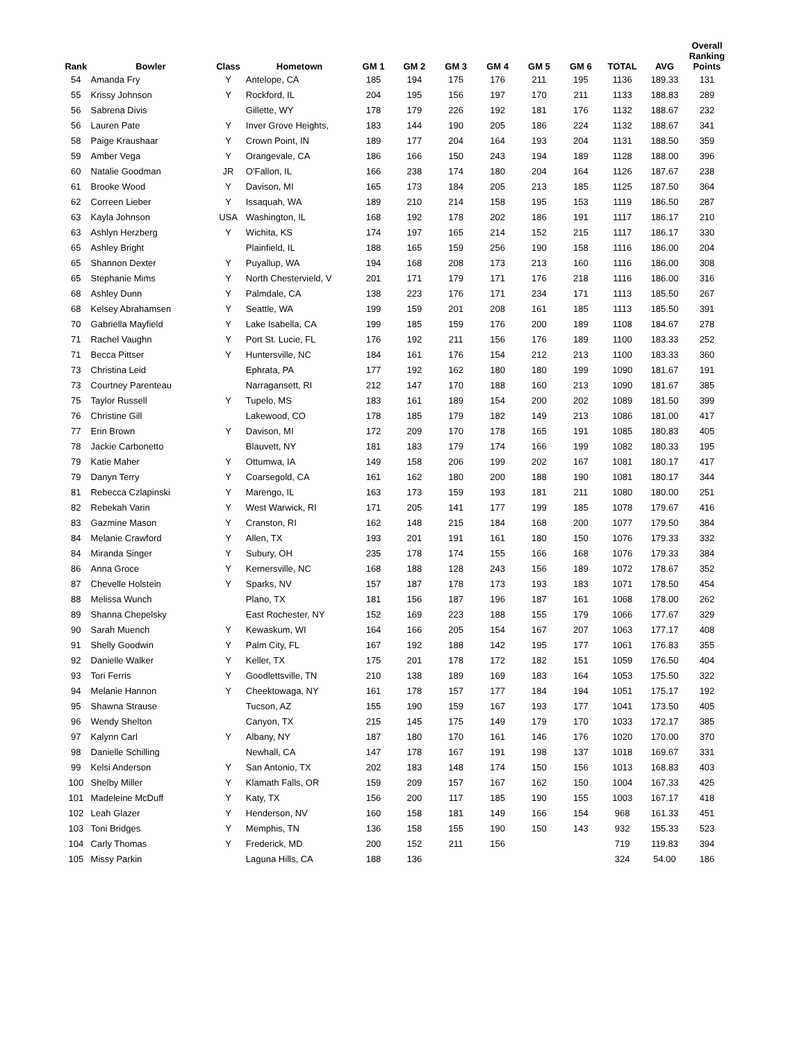| Rank | Bowler | Class | Hometown | GM 1 | GM 2 | GM 3 | GM 4 | GM 5 | GM 6 | TOTAL | AVG | Overall Ranking Points |
| --- | --- | --- | --- | --- | --- | --- | --- | --- | --- | --- | --- | --- |
| 54 | Amanda Fry | Y | Antelope, CA | 185 | 194 | 175 | 176 | 211 | 195 | 1136 | 189.33 | 131 |
| 55 | Krissy Johnson | Y | Rockford, IL | 204 | 195 | 156 | 197 | 170 | 211 | 1133 | 188.83 | 289 |
| 56 | Sabrena Divis | | Gillette, WY | 178 | 179 | 226 | 192 | 181 | 176 | 1132 | 188.67 | 232 |
| 56 | Lauren Pate | Y | Inver Grove Heights, | 183 | 144 | 190 | 205 | 186 | 224 | 1132 | 188.67 | 341 |
| 58 | Paige Kraushaar | Y | Crown Point, IN | 189 | 177 | 204 | 164 | 193 | 204 | 1131 | 188.50 | 359 |
| 59 | Amber Vega | Y | Orangevale, CA | 186 | 166 | 150 | 243 | 194 | 189 | 1128 | 188.00 | 396 |
| 60 | Natalie Goodman | JR | O'Fallon, IL | 166 | 238 | 174 | 180 | 204 | 164 | 1126 | 187.67 | 238 |
| 61 | Brooke Wood | Y | Davison, MI | 165 | 173 | 184 | 205 | 213 | 185 | 1125 | 187.50 | 364 |
| 62 | Correen Lieber | Y | Issaquah, WA | 189 | 210 | 214 | 158 | 195 | 153 | 1119 | 186.50 | 287 |
| 63 | Kayla Johnson | USA | Washington, IL | 168 | 192 | 178 | 202 | 186 | 191 | 1117 | 186.17 | 210 |
| 63 | Ashlyn Herzberg | Y | Wichita, KS | 174 | 197 | 165 | 214 | 152 | 215 | 1117 | 186.17 | 330 |
| 65 | Ashley Bright | | Plainfield, IL | 188 | 165 | 159 | 256 | 190 | 158 | 1116 | 186.00 | 204 |
| 65 | Shannon Dexter | Y | Puyallup, WA | 194 | 168 | 208 | 173 | 213 | 160 | 1116 | 186.00 | 308 |
| 65 | Stephanie Mims | Y | North Chestervield, V | 201 | 171 | 179 | 171 | 176 | 218 | 1116 | 186.00 | 316 |
| 68 | Ashley Dunn | Y | Palmdale, CA | 138 | 223 | 176 | 171 | 234 | 171 | 1113 | 185.50 | 267 |
| 68 | Kelsey Abrahamsen | Y | Seattle, WA | 199 | 159 | 201 | 208 | 161 | 185 | 1113 | 185.50 | 391 |
| 70 | Gabriella Mayfield | Y | Lake Isabella, CA | 199 | 185 | 159 | 176 | 200 | 189 | 1108 | 184.67 | 278 |
| 71 | Rachel Vaughn | Y | Port St. Lucie, FL | 176 | 192 | 211 | 156 | 176 | 189 | 1100 | 183.33 | 252 |
| 71 | Becca Pittser | Y | Huntersville, NC | 184 | 161 | 176 | 154 | 212 | 213 | 1100 | 183.33 | 360 |
| 73 | Christina Leid | | Ephrata, PA | 177 | 192 | 162 | 180 | 180 | 199 | 1090 | 181.67 | 191 |
| 73 | Courtney Parenteau | | Narragansett, RI | 212 | 147 | 170 | 188 | 160 | 213 | 1090 | 181.67 | 385 |
| 75 | Taylor Russell | Y | Tupelo, MS | 183 | 161 | 189 | 154 | 200 | 202 | 1089 | 181.50 | 399 |
| 76 | Christine Gill | | Lakewood, CO | 178 | 185 | 179 | 182 | 149 | 213 | 1086 | 181.00 | 417 |
| 77 | Erin Brown | Y | Davison, MI | 172 | 209 | 170 | 178 | 165 | 191 | 1085 | 180.83 | 405 |
| 78 | Jackie Carbonetto | | Blauvett, NY | 181 | 183 | 179 | 174 | 166 | 199 | 1082 | 180.33 | 195 |
| 79 | Katie Maher | Y | Ottumwa, IA | 149 | 158 | 206 | 199 | 202 | 167 | 1081 | 180.17 | 417 |
| 79 | Danyn Terry | Y | Coarsegold, CA | 161 | 162 | 180 | 200 | 188 | 190 | 1081 | 180.17 | 344 |
| 81 | Rebecca Czlapinski | Y | Marengo, IL | 163 | 173 | 159 | 193 | 181 | 211 | 1080 | 180.00 | 251 |
| 82 | Rebekah Varin | Y | West Warwick, RI | 171 | 205 | 141 | 177 | 199 | 185 | 1078 | 179.67 | 416 |
| 83 | Gazmine Mason | Y | Cranston, RI | 162 | 148 | 215 | 184 | 168 | 200 | 1077 | 179.50 | 384 |
| 84 | Melanie Crawford | Y | Allen, TX | 193 | 201 | 191 | 161 | 180 | 150 | 1076 | 179.33 | 332 |
| 84 | Miranda Singer | Y | Subury, OH | 235 | 178 | 174 | 155 | 166 | 168 | 1076 | 179.33 | 384 |
| 86 | Anna Groce | Y | Kernersville, NC | 168 | 188 | 128 | 243 | 156 | 189 | 1072 | 178.67 | 352 |
| 87 | Chevelle Holstein | Y | Sparks, NV | 157 | 187 | 178 | 173 | 193 | 183 | 1071 | 178.50 | 454 |
| 88 | Melissa Wunch | | Plano, TX | 181 | 156 | 187 | 196 | 187 | 161 | 1068 | 178.00 | 262 |
| 89 | Shanna Chepelsky | | East Rochester, NY | 152 | 169 | 223 | 188 | 155 | 179 | 1066 | 177.67 | 329 |
| 90 | Sarah Muench | Y | Kewaskum, WI | 164 | 166 | 205 | 154 | 167 | 207 | 1063 | 177.17 | 408 |
| 91 | Shelly Goodwin | Y | Palm City, FL | 167 | 192 | 188 | 142 | 195 | 177 | 1061 | 176.83 | 355 |
| 92 | Danielle Walker | Y | Keller, TX | 175 | 201 | 178 | 172 | 182 | 151 | 1059 | 176.50 | 404 |
| 93 | Tori Ferris | Y | Goodlettsville, TN | 210 | 138 | 189 | 169 | 183 | 164 | 1053 | 175.50 | 322 |
| 94 | Melanie Hannon | Y | Cheektowaga, NY | 161 | 178 | 157 | 177 | 184 | 194 | 1051 | 175.17 | 192 |
| 95 | Shawna Strause | | Tucson, AZ | 155 | 190 | 159 | 167 | 193 | 177 | 1041 | 173.50 | 405 |
| 96 | Wendy Shelton | | Canyon, TX | 215 | 145 | 175 | 149 | 179 | 170 | 1033 | 172.17 | 385 |
| 97 | Kalynn Carl | Y | Albany, NY | 187 | 180 | 170 | 161 | 146 | 176 | 1020 | 170.00 | 370 |
| 98 | Danielle Schilling | | Newhall, CA | 147 | 178 | 167 | 191 | 198 | 137 | 1018 | 169.67 | 331 |
| 99 | Kelsi Anderson | Y | San Antonio, TX | 202 | 183 | 148 | 174 | 150 | 156 | 1013 | 168.83 | 403 |
| 100 | Shelby Miller | Y | Klamath Falls, OR | 159 | 209 | 157 | 167 | 162 | 150 | 1004 | 167.33 | 425 |
| 101 | Madeleine McDuff | Y | Katy, TX | 156 | 200 | 117 | 185 | 190 | 155 | 1003 | 167.17 | 418 |
| 102 | Leah Glazer | Y | Henderson, NV | 160 | 158 | 181 | 149 | 166 | 154 | 968 | 161.33 | 451 |
| 103 | Toni Bridges | Y | Memphis, TN | 136 | 158 | 155 | 190 | 150 | 143 | 932 | 155.33 | 523 |
| 104 | Carly Thomas | Y | Frederick, MD | 200 | 152 | 211 | 156 | | | 719 | 119.83 | 394 |
| 105 | Missy Parkin | | Laguna Hills, CA | 188 | 136 | | | | | 324 | 54.00 | 186 |